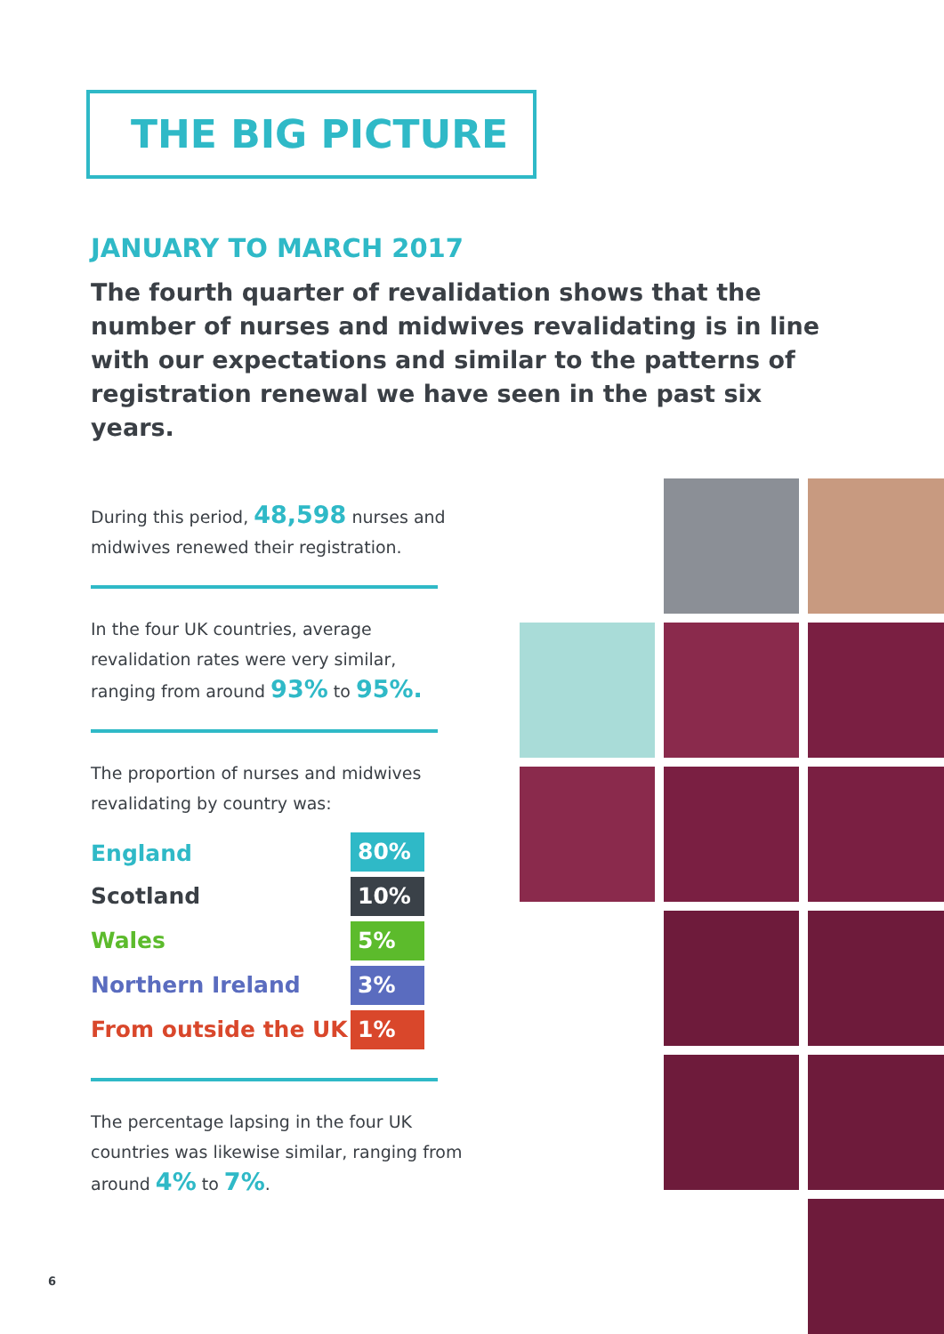THE BIG PICTURE
JANUARY TO MARCH 2017
The fourth quarter of revalidation shows that the number of nurses and midwives revalidating is in line with our expectations and similar to the patterns of registration renewal we have seen in the past six years.
During this period, 48,598 nurses and midwives renewed their registration.
In the four UK countries, average revalidation rates were very similar, ranging from around 93% to 95%.
The proportion of nurses and midwives revalidating by country was:
| England | 80% |
| Scotland | 10% |
| Wales | 5% |
| Northern Ireland | 3% |
| From outside the UK | 1% |
The percentage lapsing in the four UK countries was likewise similar, ranging from around 4% to 7%.
6